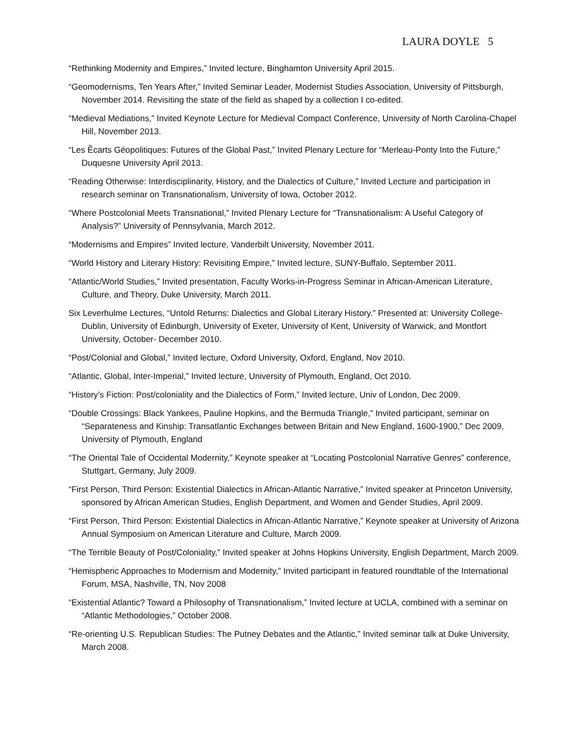LAURA DOYLE 5
“Rethinking Modernity and Empires,” Invited lecture, Binghamton University April 2015.
“Geomodernisms, Ten Years After,” Invited Seminar Leader, Modernist Studies Association, University of Pittsburgh, November 2014. Revisiting the state of the field as shaped by a collection I co-edited.
“Medieval Mediations,” Invited Keynote Lecture for Medieval Compact Conference, University of North Carolina-Chapel Hill, November 2013.
“Les Ȅcarts Géopolitiques: Futures of the Global Past,” Invited Plenary Lecture for “Merleau-Ponty Into the Future,” Duquesne University April 2013.
“Reading Otherwise: Interdisciplinarity, History, and the Dialectics of Culture,” Invited Lecture and participation in research seminar on Transnationalism, University of Iowa, October 2012.
“Where Postcolonial Meets Transnational,” Invited Plenary Lecture for “Transnationalism: A Useful Category of Analysis?” University of Pennsylvania, March 2012.
“Modernisms and Empires” Invited lecture, Vanderbilt University, November 2011.
“World History and Literary History: Revisiting Empire,” Invited lecture, SUNY-Buffalo, September 2011.
“Atlantic/World Studies,” Invited presentation, Faculty Works-in-Progress Seminar in African-American Literature, Culture, and Theory, Duke University, March 2011.
Six Leverhulme Lectures, “Untold Returns: Dialectics and Global Literary History.” Presented at: University College-Dublin, University of Edinburgh, University of Exeter, University of Kent, University of Warwick, and Montfort University, October- December 2010.
“Post/Colonial and Global,” Invited lecture, Oxford University, Oxford, England, Nov 2010.
“Atlantic, Global, Inter-Imperial,” Invited lecture, University of Plymouth, England, Oct 2010.
“History’s Fiction: Post/coloniality and the Dialectics of Form,” Invited lecture, Univ of London, Dec 2009.
“Double Crossings: Black Yankees, Pauline Hopkins, and the Bermuda Triangle,” Invited participant, seminar on “Separateness and Kinship: Transatlantic Exchanges between Britain and New England, 1600-1900,” Dec 2009, University of Plymouth, England
“The Oriental Tale of Occidental Modernity,” Keynote speaker at “Locating Postcolonial Narrative Genres” conference, Stuttgart, Germany, July 2009.
“First Person, Third Person: Existential Dialectics in African-Atlantic Narrative,” Invited speaker at Princeton University, sponsored by African American Studies, English Department, and Women and Gender Studies, April 2009.
“First Person, Third Person: Existential Dialectics in African-Atlantic Narrative,” Keynote speaker at University of Arizona Annual Symposium on American Literature and Culture, March 2009.
“The Terrible Beauty of Post/Coloniality,” Invited speaker at Johns Hopkins University, English Department, March 2009.
“Hemispheric Approaches to Modernism and Modernity,” Invited participant in featured roundtable of the International Forum, MSA, Nashville, TN, Nov 2008
“Existential Atlantic? Toward a Philosophy of Transnationalism,” Invited lecture at UCLA, combined with a seminar on “Atlantic Methodologies,” October 2008.
“Re-orienting U.S. Republican Studies: The Putney Debates and the Atlantic,” Invited seminar talk at Duke University, March 2008.